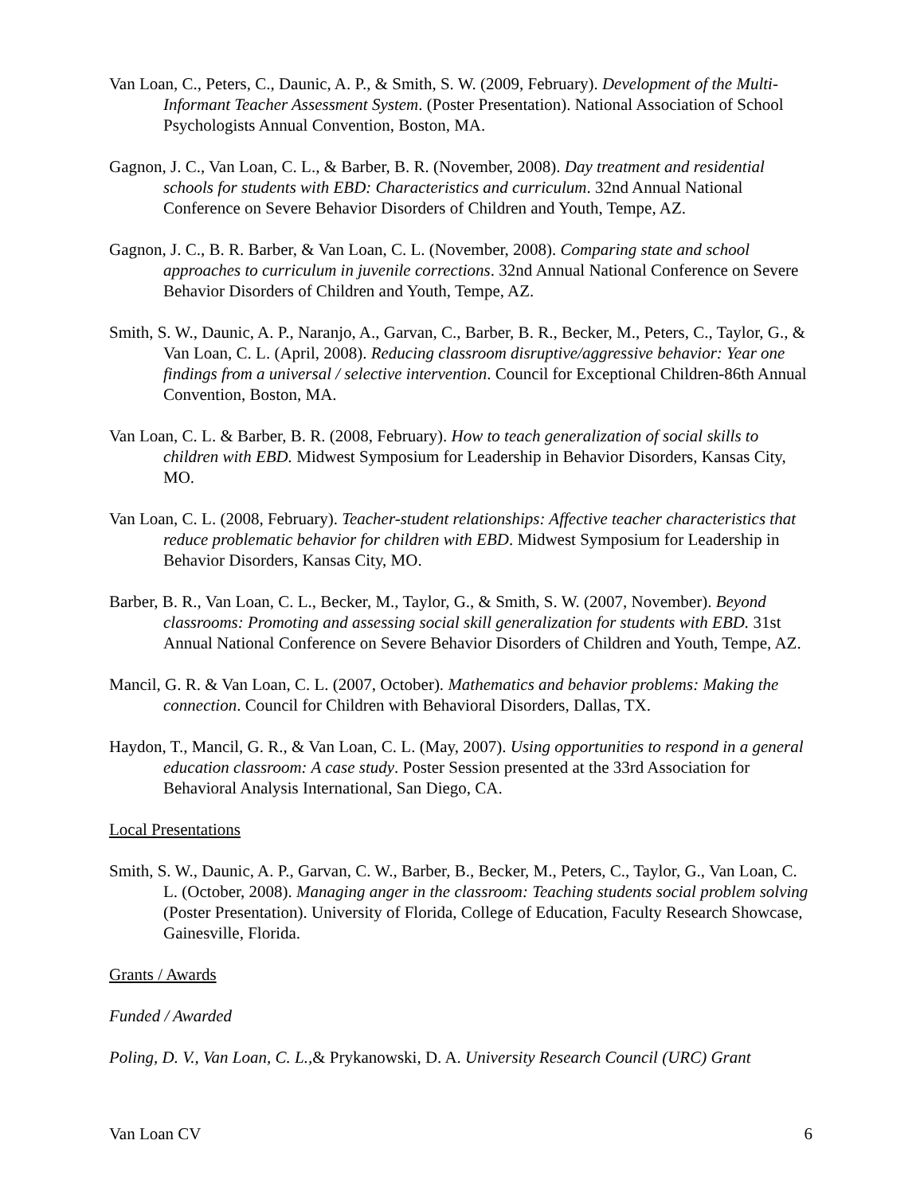Van Loan, C., Peters, C., Daunic, A. P., & Smith, S. W. (2009, February). Development of the Multi-Informant Teacher Assessment System. (Poster Presentation). National Association of School Psychologists Annual Convention, Boston, MA.
Gagnon, J. C., Van Loan, C. L., & Barber, B. R. (November, 2008). Day treatment and residential schools for students with EBD: Characteristics and curriculum. 32nd Annual National Conference on Severe Behavior Disorders of Children and Youth, Tempe, AZ.
Gagnon, J. C., B. R. Barber, & Van Loan, C. L. (November, 2008). Comparing state and school approaches to curriculum in juvenile corrections. 32nd Annual National Conference on Severe Behavior Disorders of Children and Youth, Tempe, AZ.
Smith, S. W., Daunic, A. P., Naranjo, A., Garvan, C., Barber, B. R., Becker, M., Peters, C., Taylor, G., & Van Loan, C. L. (April, 2008). Reducing classroom disruptive/aggressive behavior: Year one findings from a universal / selective intervention. Council for Exceptional Children-86th Annual Convention, Boston, MA.
Van Loan, C. L. & Barber, B. R. (2008, February). How to teach generalization of social skills to children with EBD. Midwest Symposium for Leadership in Behavior Disorders, Kansas City, MO.
Van Loan, C. L. (2008, February). Teacher-student relationships: Affective teacher characteristics that reduce problematic behavior for children with EBD. Midwest Symposium for Leadership in Behavior Disorders, Kansas City, MO.
Barber, B. R., Van Loan, C. L., Becker, M., Taylor, G., & Smith, S. W. (2007, November). Beyond classrooms: Promoting and assessing social skill generalization for students with EBD. 31st Annual National Conference on Severe Behavior Disorders of Children and Youth, Tempe, AZ.
Mancil, G. R. & Van Loan, C. L. (2007, October). Mathematics and behavior problems: Making the connection. Council for Children with Behavioral Disorders, Dallas, TX.
Haydon, T., Mancil, G. R., & Van Loan, C. L. (May, 2007). Using opportunities to respond in a general education classroom: A case study. Poster Session presented at the 33rd Association for Behavioral Analysis International, San Diego, CA.
Local Presentations
Smith, S. W., Daunic, A. P., Garvan, C. W., Barber, B., Becker, M., Peters, C., Taylor, G., Van Loan, C. L. (October, 2008). Managing anger in the classroom: Teaching students social problem solving (Poster Presentation). University of Florida, College of Education, Faculty Research Showcase, Gainesville, Florida.
Grants / Awards
Funded / Awarded
Poling, D. V., Van Loan, C. L.,& Prykanowski, D. A. University Research Council (URC) Grant
Van Loan CV 6